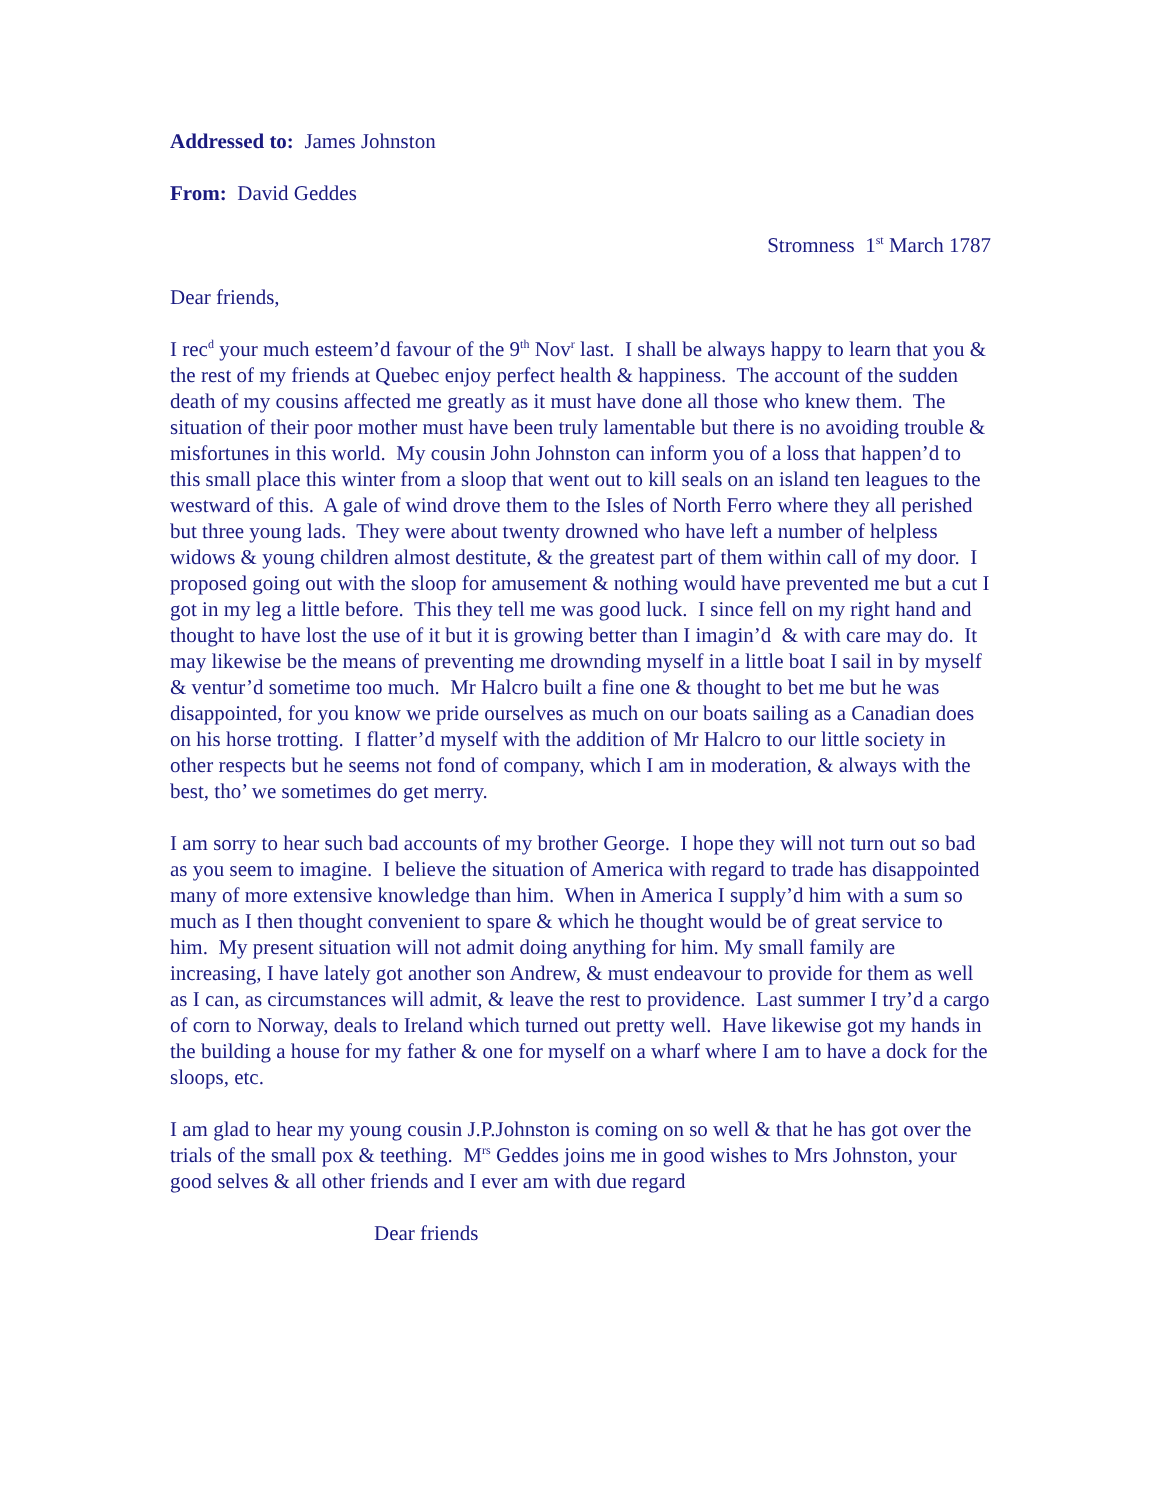Addressed to: James Johnston
From: David Geddes
Stromness 1<sup>st</sup> March 1787
Dear friends,
I rec<sup>d</sup> your much esteem’d favour of the 9<sup>th</sup> Nov<sup>r</sup> last. I shall be always happy to learn that you & the rest of my friends at Quebec enjoy perfect health & happiness. The account of the sudden death of my cousins affected me greatly as it must have done all those who knew them. The situation of their poor mother must have been truly lamentable but there is no avoiding trouble & misfortunes in this world. My cousin John Johnston can inform you of a loss that happen’d to this small place this winter from a sloop that went out to kill seals on an island ten leagues to the westward of this. A gale of wind drove them to the Isles of North Ferro where they all perished but three young lads. They were about twenty drowned who have left a number of helpless widows & young children almost destitute, & the greatest part of them within call of my door. I proposed going out with the sloop for amusement & nothing would have prevented me but a cut I got in my leg a little before. This they tell me was good luck. I since fell on my right hand and thought to have lost the use of it but it is growing better than I imagin’d & with care may do. It may likewise be the means of preventing me drownding myself in a little boat I sail in by myself & ventur’d sometime too much. Mr Halcro built a fine one & thought to bet me but he was disappointed, for you know we pride ourselves as much on our boats sailing as a Canadian does on his horse trotting. I flatter’d myself with the addition of Mr Halcro to our little society in other respects but he seems not fond of company, which I am in moderation, & always with the best, tho’ we sometimes do get merry.
I am sorry to hear such bad accounts of my brother George. I hope they will not turn out so bad as you seem to imagine. I believe the situation of America with regard to trade has disappointed many of more extensive knowledge than him. When in America I supply’d him with a sum so much as I then thought convenient to spare & which he thought would be of great service to him. My present situation will not admit doing anything for him. My small family are increasing, I have lately got another son Andrew, & must endeavour to provide for them as well as I can, as circumstances will admit, & leave the rest to providence. Last summer I try’d a cargo of corn to Norway, deals to Ireland which turned out pretty well. Have likewise got my hands in the building a house for my father & one for myself on a wharf where I am to have a dock for the sloops, etc.
I am glad to hear my young cousin J.P.Johnston is coming on so well & that he has got over the trials of the small pox & teething. M<sup>rs</sup> Geddes joins me in good wishes to Mrs Johnston, your good selves & all other friends and I ever am with due regard
Dear friends